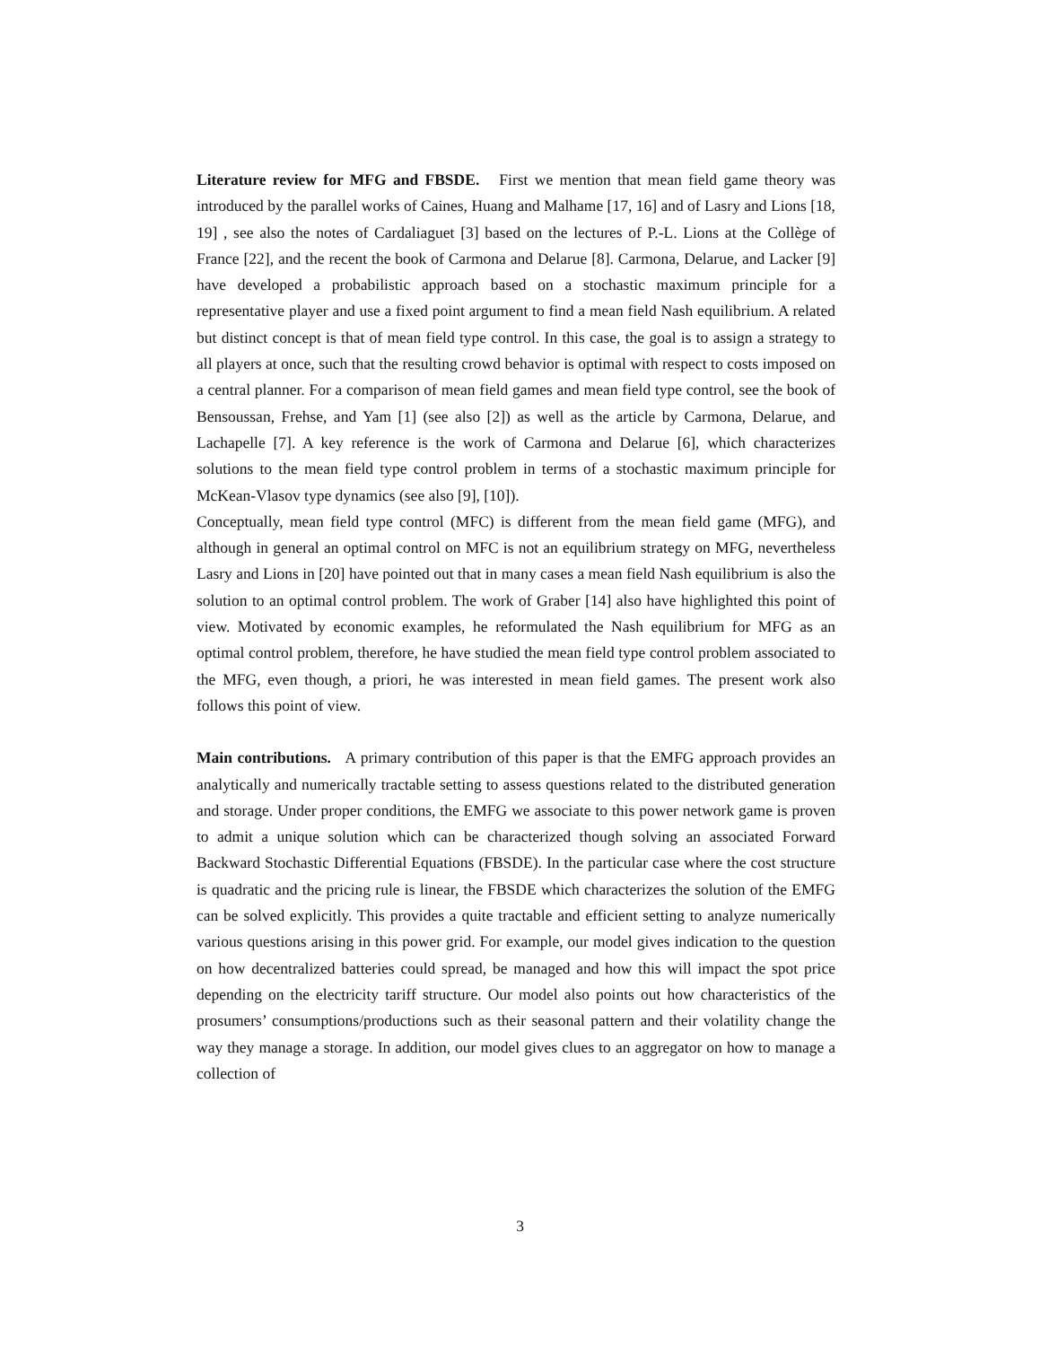Literature review for MFG and FBSDE. First we mention that mean field game theory was introduced by the parallel works of Caines, Huang and Malhame [17, 16] and of Lasry and Lions [18, 19] , see also the notes of Cardaliaguet [3] based on the lectures of P.-L. Lions at the Collège of France [22], and the recent the book of Carmona and Delarue [8]. Carmona, Delarue, and Lacker [9] have developed a probabilistic approach based on a stochastic maximum principle for a representative player and use a fixed point argument to find a mean field Nash equilibrium. A related but distinct concept is that of mean field type control. In this case, the goal is to assign a strategy to all players at once, such that the resulting crowd behavior is optimal with respect to costs imposed on a central planner. For a comparison of mean field games and mean field type control, see the book of Bensoussan, Frehse, and Yam [1] (see also [2]) as well as the article by Carmona, Delarue, and Lachapelle [7]. A key reference is the work of Carmona and Delarue [6], which characterizes solutions to the mean field type control problem in terms of a stochastic maximum principle for McKean-Vlasov type dynamics (see also [9], [10]).
Conceptually, mean field type control (MFC) is different from the mean field game (MFG), and although in general an optimal control on MFC is not an equilibrium strategy on MFG, nevertheless Lasry and Lions in [20] have pointed out that in many cases a mean field Nash equilibrium is also the solution to an optimal control problem. The work of Graber [14] also have highlighted this point of view. Motivated by economic examples, he reformulated the Nash equilibrium for MFG as an optimal control problem, therefore, he have studied the mean field type control problem associated to the MFG, even though, a priori, he was interested in mean field games. The present work also follows this point of view.
Main contributions. A primary contribution of this paper is that the EMFG approach provides an analytically and numerically tractable setting to assess questions related to the distributed generation and storage. Under proper conditions, the EMFG we associate to this power network game is proven to admit a unique solution which can be characterized though solving an associated Forward Backward Stochastic Differential Equations (FBSDE). In the particular case where the cost structure is quadratic and the pricing rule is linear, the FBSDE which characterizes the solution of the EMFG can be solved explicitly. This provides a quite tractable and efficient setting to analyze numerically various questions arising in this power grid. For example, our model gives indication to the question on how decentralized batteries could spread, be managed and how this will impact the spot price depending on the electricity tariff structure. Our model also points out how characteristics of the prosumers’ consumptions/productions such as their seasonal pattern and their volatility change the way they manage a storage. In addition, our model gives clues to an aggregator on how to manage a collection of
3